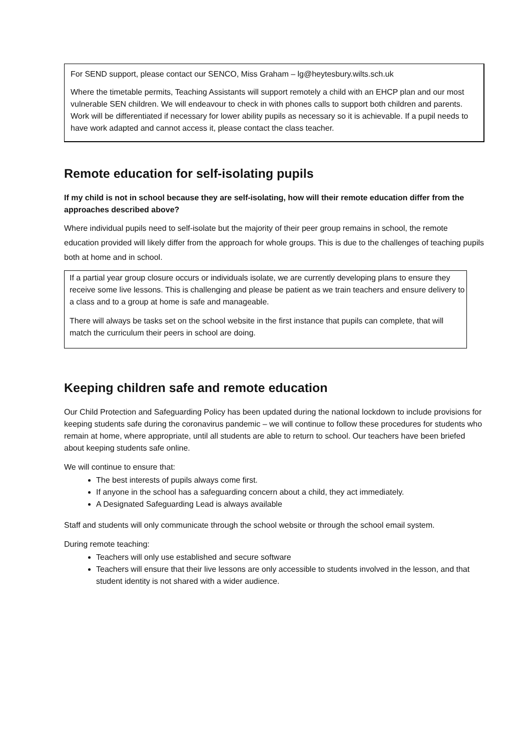For SEND support, please contact our SENCO, Miss Graham – lg@heytesbury.wilts.sch.uk
Where the timetable permits, Teaching Assistants will support remotely a child with an EHCP plan and our most vulnerable SEN children. We will endeavour to check in with phones calls to support both children and parents. Work will be differentiated if necessary for lower ability pupils as necessary so it is achievable. If a pupil needs to have work adapted and cannot access it, please contact the class teacher.
Remote education for self-isolating pupils
If my child is not in school because they are self-isolating, how will their remote education differ from the approaches described above?
Where individual pupils need to self-isolate but the majority of their peer group remains in school, the remote education provided will likely differ from the approach for whole groups. This is due to the challenges of teaching pupils both at home and in school.
If a partial year group closure occurs or individuals isolate, we are currently developing plans to ensure they receive some live lessons. This is challenging and please be patient as we train teachers and ensure delivery to a class and to a group at home is safe and manageable.
There will always be tasks set on the school website in the first instance that pupils can complete, that will match the curriculum their peers in school are doing.
Keeping children safe and remote education
Our Child Protection and Safeguarding Policy has been updated during the national lockdown to include provisions for keeping students safe during the coronavirus pandemic – we will continue to follow these procedures for students who remain at home, where appropriate, until all students are able to return to school. Our teachers have been briefed about keeping students safe online.
We will continue to ensure that:
The best interests of pupils always come first.
If anyone in the school has a safeguarding concern about a child, they act immediately.
A Designated Safeguarding Lead is always available
Staff and students will only communicate through the school website or through the school email system.
During remote teaching:
Teachers will only use established and secure software
Teachers will ensure that their live lessons are only accessible to students involved in the lesson, and that student identity is not shared with a wider audience.